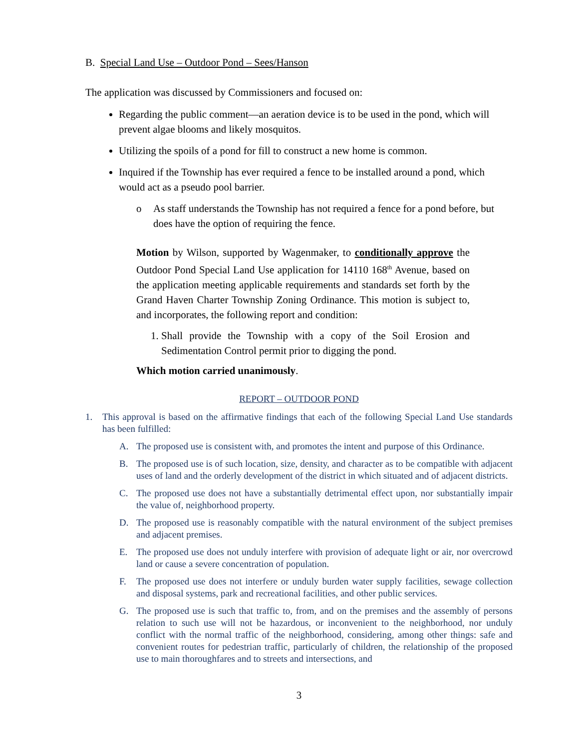B. Special Land Use – Outdoor Pond – Sees/Hanson
The application was discussed by Commissioners and focused on:
Regarding the public comment—an aeration device is to be used in the pond, which will prevent algae blooms and likely mosquitos.
Utilizing the spoils of a pond for fill to construct a new home is common.
Inquired if the Township has ever required a fence to be installed around a pond, which would act as a pseudo pool barrier.
o As staff understands the Township has not required a fence for a pond before, but does have the option of requiring the fence.
Motion by Wilson, supported by Wagenmaker, to conditionally approve the Outdoor Pond Special Land Use application for 14110 168<sup>th</sup> Avenue, based on the application meeting applicable requirements and standards set forth by the Grand Haven Charter Township Zoning Ordinance. This motion is subject to, and incorporates, the following report and condition:
1. Shall provide the Township with a copy of the Soil Erosion and Sedimentation Control permit prior to digging the pond.
Which motion carried unanimously.
REPORT – OUTDOOR POND
1. This approval is based on the affirmative findings that each of the following Special Land Use standards has been fulfilled:
A. The proposed use is consistent with, and promotes the intent and purpose of this Ordinance.
B. The proposed use is of such location, size, density, and character as to be compatible with adjacent uses of land and the orderly development of the district in which situated and of adjacent districts.
C. The proposed use does not have a substantially detrimental effect upon, nor substantially impair the value of, neighborhood property.
D. The proposed use is reasonably compatible with the natural environment of the subject premises and adjacent premises.
E. The proposed use does not unduly interfere with provision of adequate light or air, nor overcrowd land or cause a severe concentration of population.
F. The proposed use does not interfere or unduly burden water supply facilities, sewage collection and disposal systems, park and recreational facilities, and other public services.
G. The proposed use is such that traffic to, from, and on the premises and the assembly of persons relation to such use will not be hazardous, or inconvenient to the neighborhood, nor unduly conflict with the normal traffic of the neighborhood, considering, among other things: safe and convenient routes for pedestrian traffic, particularly of children, the relationship of the proposed use to main thoroughfares and to streets and intersections, and
3